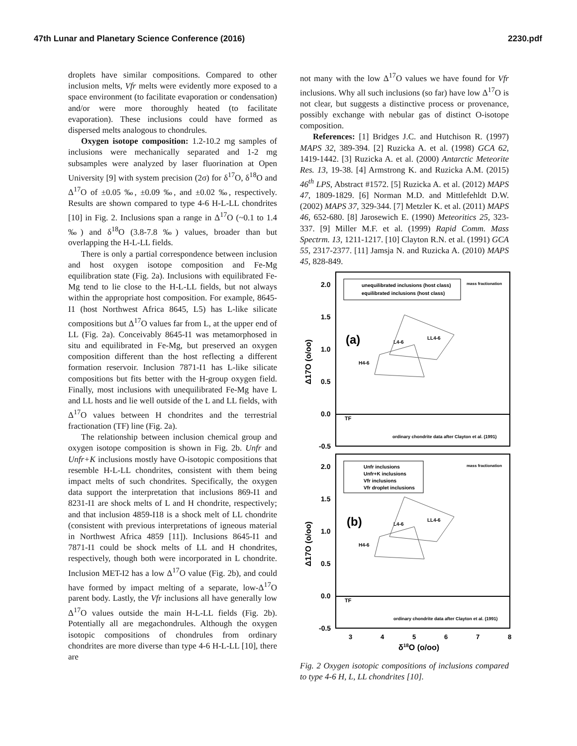47th Lunar and Planetary Science Conference (2016) 2230.pdf
droplets have similar compositions. Compared to other inclusion melts, Vfr melts were evidently more exposed to a space environment (to facilitate evaporation or condensation) and/or were more thoroughly heated (to facilitate evaporation). These inclusions could have formed as dispersed melts analogous to chondrules.
Oxygen isotope composition: 1.2-10.2 mg samples of inclusions were mechanically separated and 1-2 mg subsamples were analyzed by laser fluorination at Open University [9] with system precision (2σ) for δ<sup>17</sup>O, δ<sup>18</sup>O and Δ<sup>17</sup>O of ±0.05 ‰, ±0.09 ‰, and ±0.02 ‰, respectively. Results are shown compared to type 4-6 H-L-LL chondrites [10] in Fig. 2. Inclusions span a range in Δ<sup>17</sup>O (~0.1 to 1.4 ‰) and δ<sup>18</sup>O (3.8-7.8 ‰) values, broader than but overlapping the H-L-LL fields.
There is only a partial correspondence between inclusion and host oxygen isotope composition and Fe-Mg equilibration state (Fig. 2a). Inclusions with equilibrated Fe-Mg tend to lie close to the H-L-LL fields, but not always within the appropriate host composition. For example, 8645-I1 (host Northwest Africa 8645, L5) has L-like silicate compositions but Δ<sup>17</sup>O values far from L, at the upper end of LL (Fig. 2a). Conceivably 8645-I1 was metamorphosed in situ and equilibrated in Fe-Mg, but preserved an oxygen composition different than the host reflecting a different formation reservoir. Inclusion 7871-I1 has L-like silicate compositions but fits better with the H-group oxygen field. Finally, most inclusions with unequilibrated Fe-Mg have L and LL hosts and lie well outside of the L and LL fields, with Δ<sup>17</sup>O values between H chondrites and the terrestrial fractionation (TF) line (Fig. 2a).
The relationship between inclusion chemical group and oxygen isotope composition is shown in Fig. 2b. Unfr and Unfr+K inclusions mostly have O-isotopic compositions that resemble H-L-LL chondrites, consistent with them being impact melts of such chondrites. Specifically, the oxygen data support the interpretation that inclusions 869-I1 and 8231-I1 are shock melts of L and H chondrite, respectively; and that inclusion 4859-I18 is a shock melt of LL chondrite (consistent with previous interpretations of igneous material in Northwest Africa 4859 [11]). Inclusions 8645-I1 and 7871-I1 could be shock melts of LL and H chondrites, respectively, though both were incorporated in L chondrite. Inclusion MET-I2 has a low Δ<sup>17</sup>O value (Fig. 2b), and could have formed by impact melting of a separate, low-Δ<sup>17</sup>O parent body. Lastly, the Vfr inclusions all have generally low Δ<sup>17</sup>O values outside the main H-L-LL fields (Fig. 2b). Potentially all are megachondrules. Although the oxygen isotopic compositions of chondrules from ordinary chondrites are more diverse than type 4-6 H-L-LL [10], there are
not many with the low Δ<sup>17</sup>O values we have found for Vfr inclusions. Why all such inclusions (so far) have low Δ<sup>17</sup>O is not clear, but suggests a distinctive process or provenance, possibly exchange with nebular gas of distinct O-isotope composition.
References: [1] Bridges J.C. and Hutchison R. (1997) MAPS 32, 389-394. [2] Ruzicka A. et al. (1998) GCA 62, 1419-1442. [3] Ruzicka A. et al. (2000) Antarctic Meteorite Res. 13, 19-38. [4] Armstrong K. and Ruzicka A.M. (2015) 46<sup>th</sup> LPS, Abstract #1572. [5] Ruzicka A. et al. (2012) MAPS 47, 1809-1829. [6] Norman M.D. and Mittlefehldt D.W. (2002) MAPS 37, 329-344. [7] Metzler K. et al. (2011) MAPS 46, 652-680. [8] Jarosewich E. (1990) Meteoritics 25, 323-337. [9] Miller M.F. et al. (1999) Rapid Comm. Mass Spectrm. 13, 1211-1217. [10] Clayton R.N. et al. (1991) GCA 55, 2317-2377. [11] Jamsja N. and Ruzicka A. (2010) MAPS 45, 828-849.
2.0
1.5
1.0
0.5
0.0
-0.5
unequilibrated inclusions (host class)
equilibrated inclusions (host class)
mass fractionation
(a)
L4-6
LL4-6
H4-6
TF
ordinary chondrite data after Clayton et al. (1991)
2.0
1.5
1.0
0.5
0.0
-0.5
Unfr inclusions
Unfr+K inclusions
Vfr inclusions
Vfr droplet inclusions
mass fractionation
(b)
L4-6
LL4-6
H4-6
TF
ordinary chondrite data after Clayton et al. (1991)
3
4
5
6
7
8
δ18O (o/oo)
Δ17O (o/oo)
Δ17O (o/oo)
Fig. 2 Oxygen isotopic compositions of inclusions compared to type 4-6 H, L, LL chondrites [10].